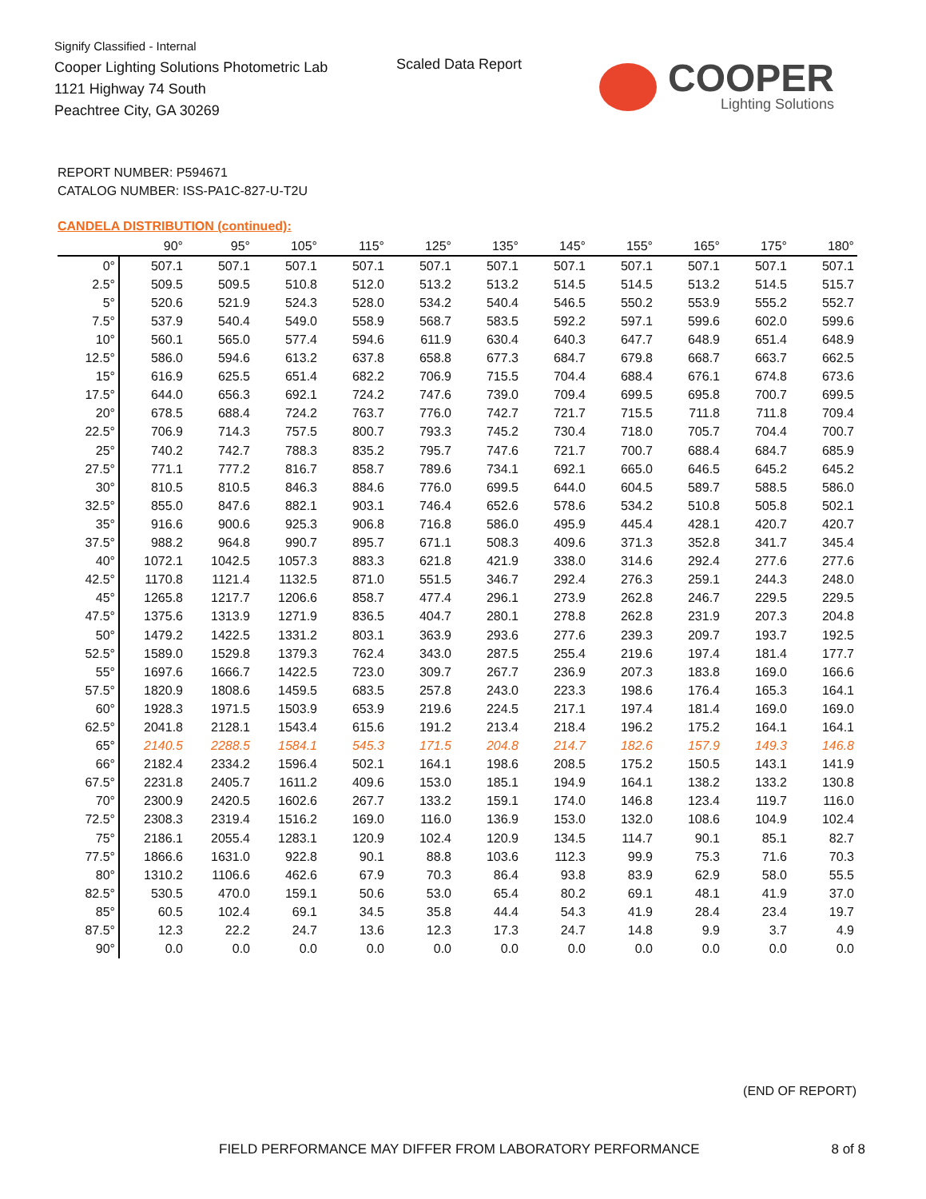Signify Classified - Internal
Cooper Lighting Solutions Photometric Lab
1121 Highway 74 South
Peachtree City, GA 30269
Scaled Data Report
COOPER
Lighting Solutions
REPORT NUMBER: P594671
CATALOG NUMBER: ISS-PA1C-827-U-T2U
CANDELA DISTRIBUTION (continued):
| | 90° | 95° | 105° | 115° | 125° | 135° | 145° | 155° | 165° | 175° | 180° |
| --- | --- | --- | --- | --- | --- | --- | --- | --- | --- | --- | --- |
| 0° | 507.1 | 507.1 | 507.1 | 507.1 | 507.1 | 507.1 | 507.1 | 507.1 | 507.1 | 507.1 | 507.1 |
| 2.5° | 509.5 | 509.5 | 510.8 | 512.0 | 513.2 | 513.2 | 514.5 | 514.5 | 513.2 | 514.5 | 515.7 |
| 5° | 520.6 | 521.9 | 524.3 | 528.0 | 534.2 | 540.4 | 546.5 | 550.2 | 553.9 | 555.2 | 552.7 |
| 7.5° | 537.9 | 540.4 | 549.0 | 558.9 | 568.7 | 583.5 | 592.2 | 597.1 | 599.6 | 602.0 | 599.6 |
| 10° | 560.1 | 565.0 | 577.4 | 594.6 | 611.9 | 630.4 | 640.3 | 647.7 | 648.9 | 651.4 | 648.9 |
| 12.5° | 586.0 | 594.6 | 613.2 | 637.8 | 658.8 | 677.3 | 684.7 | 679.8 | 668.7 | 663.7 | 662.5 |
| 15° | 616.9 | 625.5 | 651.4 | 682.2 | 706.9 | 715.5 | 704.4 | 688.4 | 676.1 | 674.8 | 673.6 |
| 17.5° | 644.0 | 656.3 | 692.1 | 724.2 | 747.6 | 739.0 | 709.4 | 699.5 | 695.8 | 700.7 | 699.5 |
| 20° | 678.5 | 688.4 | 724.2 | 763.7 | 776.0 | 742.7 | 721.7 | 715.5 | 711.8 | 711.8 | 709.4 |
| 22.5° | 706.9 | 714.3 | 757.5 | 800.7 | 793.3 | 745.2 | 730.4 | 718.0 | 705.7 | 704.4 | 700.7 |
| 25° | 740.2 | 742.7 | 788.3 | 835.2 | 795.7 | 747.6 | 721.7 | 700.7 | 688.4 | 684.7 | 685.9 |
| 27.5° | 771.1 | 777.2 | 816.7 | 858.7 | 789.6 | 734.1 | 692.1 | 665.0 | 646.5 | 645.2 | 645.2 |
| 30° | 810.5 | 810.5 | 846.3 | 884.6 | 776.0 | 699.5 | 644.0 | 604.5 | 589.7 | 588.5 | 586.0 |
| 32.5° | 855.0 | 847.6 | 882.1 | 903.1 | 746.4 | 652.6 | 578.6 | 534.2 | 510.8 | 505.8 | 502.1 |
| 35° | 916.6 | 900.6 | 925.3 | 906.8 | 716.8 | 586.0 | 495.9 | 445.4 | 428.1 | 420.7 | 420.7 |
| 37.5° | 988.2 | 964.8 | 990.7 | 895.7 | 671.1 | 508.3 | 409.6 | 371.3 | 352.8 | 341.7 | 345.4 |
| 40° | 1072.1 | 1042.5 | 1057.3 | 883.3 | 621.8 | 421.9 | 338.0 | 314.6 | 292.4 | 277.6 | 277.6 |
| 42.5° | 1170.8 | 1121.4 | 1132.5 | 871.0 | 551.5 | 346.7 | 292.4 | 276.3 | 259.1 | 244.3 | 248.0 |
| 45° | 1265.8 | 1217.7 | 1206.6 | 858.7 | 477.4 | 296.1 | 273.9 | 262.8 | 246.7 | 229.5 | 229.5 |
| 47.5° | 1375.6 | 1313.9 | 1271.9 | 836.5 | 404.7 | 280.1 | 278.8 | 262.8 | 231.9 | 207.3 | 204.8 |
| 50° | 1479.2 | 1422.5 | 1331.2 | 803.1 | 363.9 | 293.6 | 277.6 | 239.3 | 209.7 | 193.7 | 192.5 |
| 52.5° | 1589.0 | 1529.8 | 1379.3 | 762.4 | 343.0 | 287.5 | 255.4 | 219.6 | 197.4 | 181.4 | 177.7 |
| 55° | 1697.6 | 1666.7 | 1422.5 | 723.0 | 309.7 | 267.7 | 236.9 | 207.3 | 183.8 | 169.0 | 166.6 |
| 57.5° | 1820.9 | 1808.6 | 1459.5 | 683.5 | 257.8 | 243.0 | 223.3 | 198.6 | 176.4 | 165.3 | 164.1 |
| 60° | 1928.3 | 1971.5 | 1503.9 | 653.9 | 219.6 | 224.5 | 217.1 | 197.4 | 181.4 | 169.0 | 169.0 |
| 62.5° | 2041.8 | 2128.1 | 1543.4 | 615.6 | 191.2 | 213.4 | 218.4 | 196.2 | 175.2 | 164.1 | 164.1 |
| 65° | 2140.5 | 2288.5 | 1584.1 | 545.3 | 171.5 | 204.8 | 214.7 | 182.6 | 157.9 | 149.3 | 146.8 |
| 66° | 2182.4 | 2334.2 | 1596.4 | 502.1 | 164.1 | 198.6 | 208.5 | 175.2 | 150.5 | 143.1 | 141.9 |
| 67.5° | 2231.8 | 2405.7 | 1611.2 | 409.6 | 153.0 | 185.1 | 194.9 | 164.1 | 138.2 | 133.2 | 130.8 |
| 70° | 2300.9 | 2420.5 | 1602.6 | 267.7 | 133.2 | 159.1 | 174.0 | 146.8 | 123.4 | 119.7 | 116.0 |
| 72.5° | 2308.3 | 2319.4 | 1516.2 | 169.0 | 116.0 | 136.9 | 153.0 | 132.0 | 108.6 | 104.9 | 102.4 |
| 75° | 2186.1 | 2055.4 | 1283.1 | 120.9 | 102.4 | 120.9 | 134.5 | 114.7 | 90.1 | 85.1 | 82.7 |
| 77.5° | 1866.6 | 1631.0 | 922.8 | 90.1 | 88.8 | 103.6 | 112.3 | 99.9 | 75.3 | 71.6 | 70.3 |
| 80° | 1310.2 | 1106.6 | 462.6 | 67.9 | 70.3 | 86.4 | 93.8 | 83.9 | 62.9 | 58.0 | 55.5 |
| 82.5° | 530.5 | 470.0 | 159.1 | 50.6 | 53.0 | 65.4 | 80.2 | 69.1 | 48.1 | 41.9 | 37.0 |
| 85° | 60.5 | 102.4 | 69.1 | 34.5 | 35.8 | 44.4 | 54.3 | 41.9 | 28.4 | 23.4 | 19.7 |
| 87.5° | 12.3 | 22.2 | 24.7 | 13.6 | 12.3 | 17.3 | 24.7 | 14.8 | 9.9 | 3.7 | 4.9 |
| 90° | 0.0 | 0.0 | 0.0 | 0.0 | 0.0 | 0.0 | 0.0 | 0.0 | 0.0 | 0.0 | 0.0 |
(END OF REPORT)
FIELD PERFORMANCE MAY DIFFER FROM LABORATORY PERFORMANCE
8 of 8